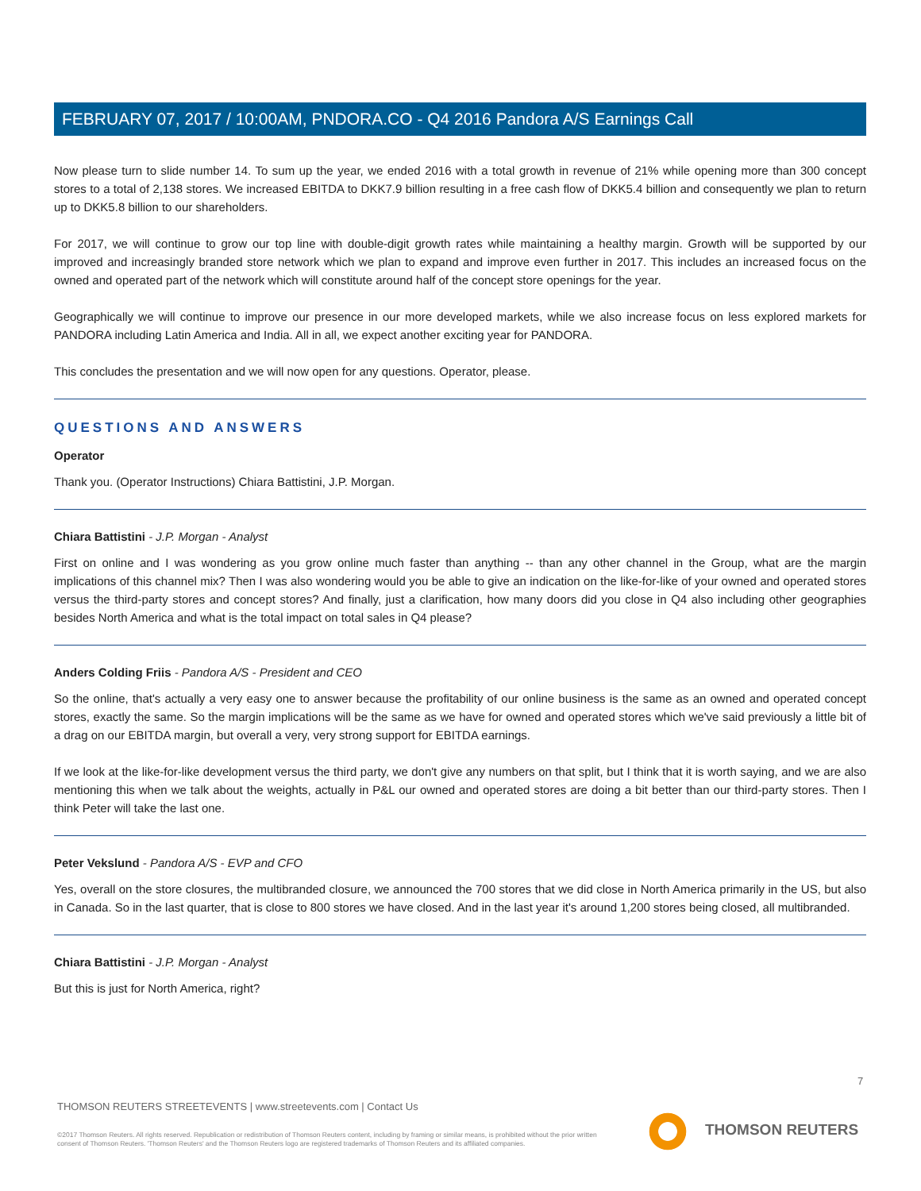FEBRUARY 07, 2017 / 10:00AM, PNDORA.CO - Q4 2016 Pandora A/S Earnings Call
Now please turn to slide number 14. To sum up the year, we ended 2016 with a total growth in revenue of 21% while opening more than 300 concept stores to a total of 2,138 stores. We increased EBITDA to DKK7.9 billion resulting in a free cash flow of DKK5.4 billion and consequently we plan to return up to DKK5.8 billion to our shareholders.
For 2017, we will continue to grow our top line with double-digit growth rates while maintaining a healthy margin. Growth will be supported by our improved and increasingly branded store network which we plan to expand and improve even further in 2017. This includes an increased focus on the owned and operated part of the network which will constitute around half of the concept store openings for the year.
Geographically we will continue to improve our presence in our more developed markets, while we also increase focus on less explored markets for PANDORA including Latin America and India. All in all, we expect another exciting year for PANDORA.
This concludes the presentation and we will now open for any questions. Operator, please.
QUESTIONS AND ANSWERS
Operator
Thank you. (Operator Instructions) Chiara Battistini, J.P. Morgan.
Chiara Battistini - J.P. Morgan - Analyst
First on online and I was wondering as you grow online much faster than anything -- than any other channel in the Group, what are the margin implications of this channel mix? Then I was also wondering would you be able to give an indication on the like-for-like of your owned and operated stores versus the third-party stores and concept stores? And finally, just a clarification, how many doors did you close in Q4 also including other geographies besides North America and what is the total impact on total sales in Q4 please?
Anders Colding Friis - Pandora A/S - President and CEO
So the online, that's actually a very easy one to answer because the profitability of our online business is the same as an owned and operated concept stores, exactly the same. So the margin implications will be the same as we have for owned and operated stores which we've said previously a little bit of a drag on our EBITDA margin, but overall a very, very strong support for EBITDA earnings.
If we look at the like-for-like development versus the third party, we don't give any numbers on that split, but I think that it is worth saying, and we are also mentioning this when we talk about the weights, actually in P&L our owned and operated stores are doing a bit better than our third-party stores. Then I think Peter will take the last one.
Peter Vekslund - Pandora A/S - EVP and CFO
Yes, overall on the store closures, the multibranded closure, we announced the 700 stores that we did close in North America primarily in the US, but also in Canada. So in the last quarter, that is close to 800 stores we have closed. And in the last year it's around 1,200 stores being closed, all multibranded.
Chiara Battistini - J.P. Morgan - Analyst
But this is just for North America, right?
7
THOMSON REUTERS STREETEVENTS | www.streetevents.com | Contact Us
©2017 Thomson Reuters. All rights reserved. Republication or redistribution of Thomson Reuters content, including by framing or similar means, is prohibited without the prior written consent of Thomson Reuters. 'Thomson Reuters' and the Thomson Reuters logo are registered trademarks of Thomson Reuters and its affiliated companies.
THOMSON REUTERS